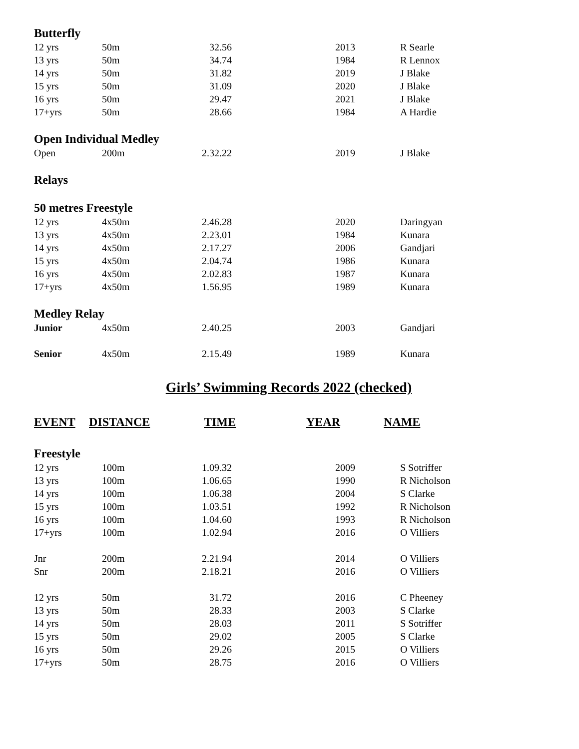| Butterfly | | | | |
| 12 yrs | 50m | 32.56 | 2013 | R Searle |
| 13 yrs | 50m | 34.74 | 1984 | R Lennox |
| 14 yrs | 50m | 31.82 | 2019 | J Blake |
| 15 yrs | 50m | 31.09 | 2020 | J Blake |
| 16 yrs | 50m | 29.47 | 2021 | J Blake |
| 17+yrs | 50m | 28.66 | 1984 | A Hardie |
| Open Individual Medley | | | | |
| Open | 200m | 2.32.22 | 2019 | J Blake |
| Relays | | | | |
| 50 metres Freestyle | | | | |
| 12 yrs | 4x50m | 2.46.28 | 2020 | Daringyan |
| 13 yrs | 4x50m | 2.23.01 | 1984 | Kunara |
| 14 yrs | 4x50m | 2.17.27 | 2006 | Gandjari |
| 15 yrs | 4x50m | 2.04.74 | 1986 | Kunara |
| 16 yrs | 4x50m | 2.02.83 | 1987 | Kunara |
| 17+yrs | 4x50m | 1.56.95 | 1989 | Kunara |
| Medley Relay | | | | |
| Junior | 4x50m | 2.40.25 | 2003 | Gandjari |
| Senior | 4x50m | 2.15.49 | 1989 | Kunara |
Girls’ Swimming Records 2022 (checked)
| EVENT | DISTANCE | TIME | YEAR | NAME |
| --- | --- | --- | --- | --- |
| Freestyle | | | | |
| 12 yrs | 100m | 1.09.32 | 2009 | S Sotriffer |
| 13 yrs | 100m | 1.06.65 | 1990 | R Nicholson |
| 14 yrs | 100m | 1.06.38 | 2004 | S Clarke |
| 15 yrs | 100m | 1.03.51 | 1992 | R Nicholson |
| 16 yrs | 100m | 1.04.60 | 1993 | R Nicholson |
| 17+yrs | 100m | 1.02.94 | 2016 | O Villiers |
| Jnr | 200m | 2.21.94 | 2014 | O Villiers |
| Snr | 200m | 2.18.21 | 2016 | O Villiers |
| 12 yrs | 50m | 31.72 | 2016 | C Pheeney |
| 13 yrs | 50m | 28.33 | 2003 | S Clarke |
| 14 yrs | 50m | 28.03 | 2011 | S Sotriffer |
| 15 yrs | 50m | 29.02 | 2005 | S Clarke |
| 16 yrs | 50m | 29.26 | 2015 | O Villiers |
| 17+yrs | 50m | 28.75 | 2016 | O Villiers |